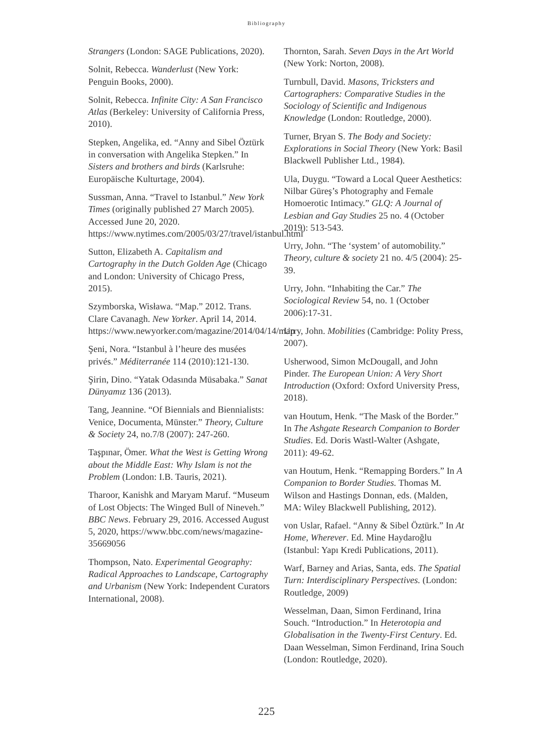Bibliography
Strangers (London: SAGE Publications, 2020).
Solnit, Rebecca. Wanderlust (New York: Penguin Books, 2000).
Solnit, Rebecca. Infinite City: A San Francisco Atlas (Berkeley: University of California Press, 2010).
Stepken, Angelika, ed. “Anny and Sibel Öztürk in conversation with Angelika Stepken.” In Sisters and brothers and birds (Karlsruhe: Europäische Kulturtage, 2004).
Sussman, Anna. “Travel to Istanbul.” New York Times (originally published 27 March 2005). Accessed June 20, 2020. https://www.nytimes.com/2005/03/27/travel/istanbul.html
Sutton, Elizabeth A. Capitalism and Cartography in the Dutch Golden Age (Chicago and London: University of Chicago Press, 2015).
Szymborska, Wisława. “Map.” 2012. Trans. Clare Cavanagh. New Yorker. April 14, 2014. https://www.newyorker.com/magazine/2014/04/14/map
Şeni, Nora. “Istanbul à l’heure des musées privés.” Méditerranée 114 (2010):121-130.
Şirin, Dino. “Yatak Odasında Müsabaka.” Sanat Dünyamız 136 (2013).
Tang, Jeannine. “Of Biennials and Biennialists: Venice, Documenta, Münster.” Theory, Culture & Society 24, no.7/8 (2007): 247-260.
Taşpınar, Ömer. What the West is Getting Wrong about the Middle East: Why Islam is not the Problem (London: I.B. Tauris, 2021).
Tharoor, Kanishk and Maryam Maruf. “Museum of Lost Objects: The Winged Bull of Nineveh.” BBC News. February 29, 2016. Accessed August 5, 2020, https://www.bbc.com/news/magazine-35669056
Thompson, Nato. Experimental Geography: Radical Approaches to Landscape, Cartography and Urbanism (New York: Independent Curators International, 2008).
Thornton, Sarah. Seven Days in the Art World (New York: Norton, 2008).
Turnbull, David. Masons, Tricksters and Cartographers: Comparative Studies in the Sociology of Scientific and Indigenous Knowledge (London: Routledge, 2000).
Turner, Bryan S. The Body and Society: Explorations in Social Theory (New York: Basil Blackwell Publisher Ltd., 1984).
Ula, Duygu. “Toward a Local Queer Aesthetics: Nilbar Güreş’s Photography and Female Homoerotic Intimacy.” GLQ: A Journal of Lesbian and Gay Studies 25 no. 4 (October 2019): 513-543.
Urry, John. “The ‘system’ of automobility.” Theory, culture & society 21 no. 4/5 (2004): 25- 39.
Urry, John. “Inhabiting the Car.” The Sociological Review 54, no. 1 (October 2006):17-31.
Urry, John. Mobilities (Cambridge: Polity Press, 2007).
Usherwood, Simon McDougall, and John Pinder. The European Union: A Very Short Introduction (Oxford: Oxford University Press, 2018).
van Houtum, Henk. “The Mask of the Border.” In The Ashgate Research Companion to Border Studies. Ed. Doris Wastl-Walter (Ashgate, 2011): 49-62.
van Houtum, Henk. “Remapping Borders.” In A Companion to Border Studies. Thomas M. Wilson and Hastings Donnan, eds. (Malden, MA: Wiley Blackwell Publishing, 2012).
von Uslar, Rafael. “Anny & Sibel Öztürk.” In At Home, Wherever. Ed. Mine Haydaroğlu (Istanbul: Yapı Kredi Publications, 2011).
Warf, Barney and Arias, Santa, eds. The Spatial Turn: Interdisciplinary Perspectives. (London: Routledge, 2009)
Wesselman, Daan, Simon Ferdinand, Irina Souch. “Introduction.” In Heterotopia and Globalisation in the Twenty-First Century. Ed. Daan Wesselman, Simon Ferdinand, Irina Souch (London: Routledge, 2020).
225